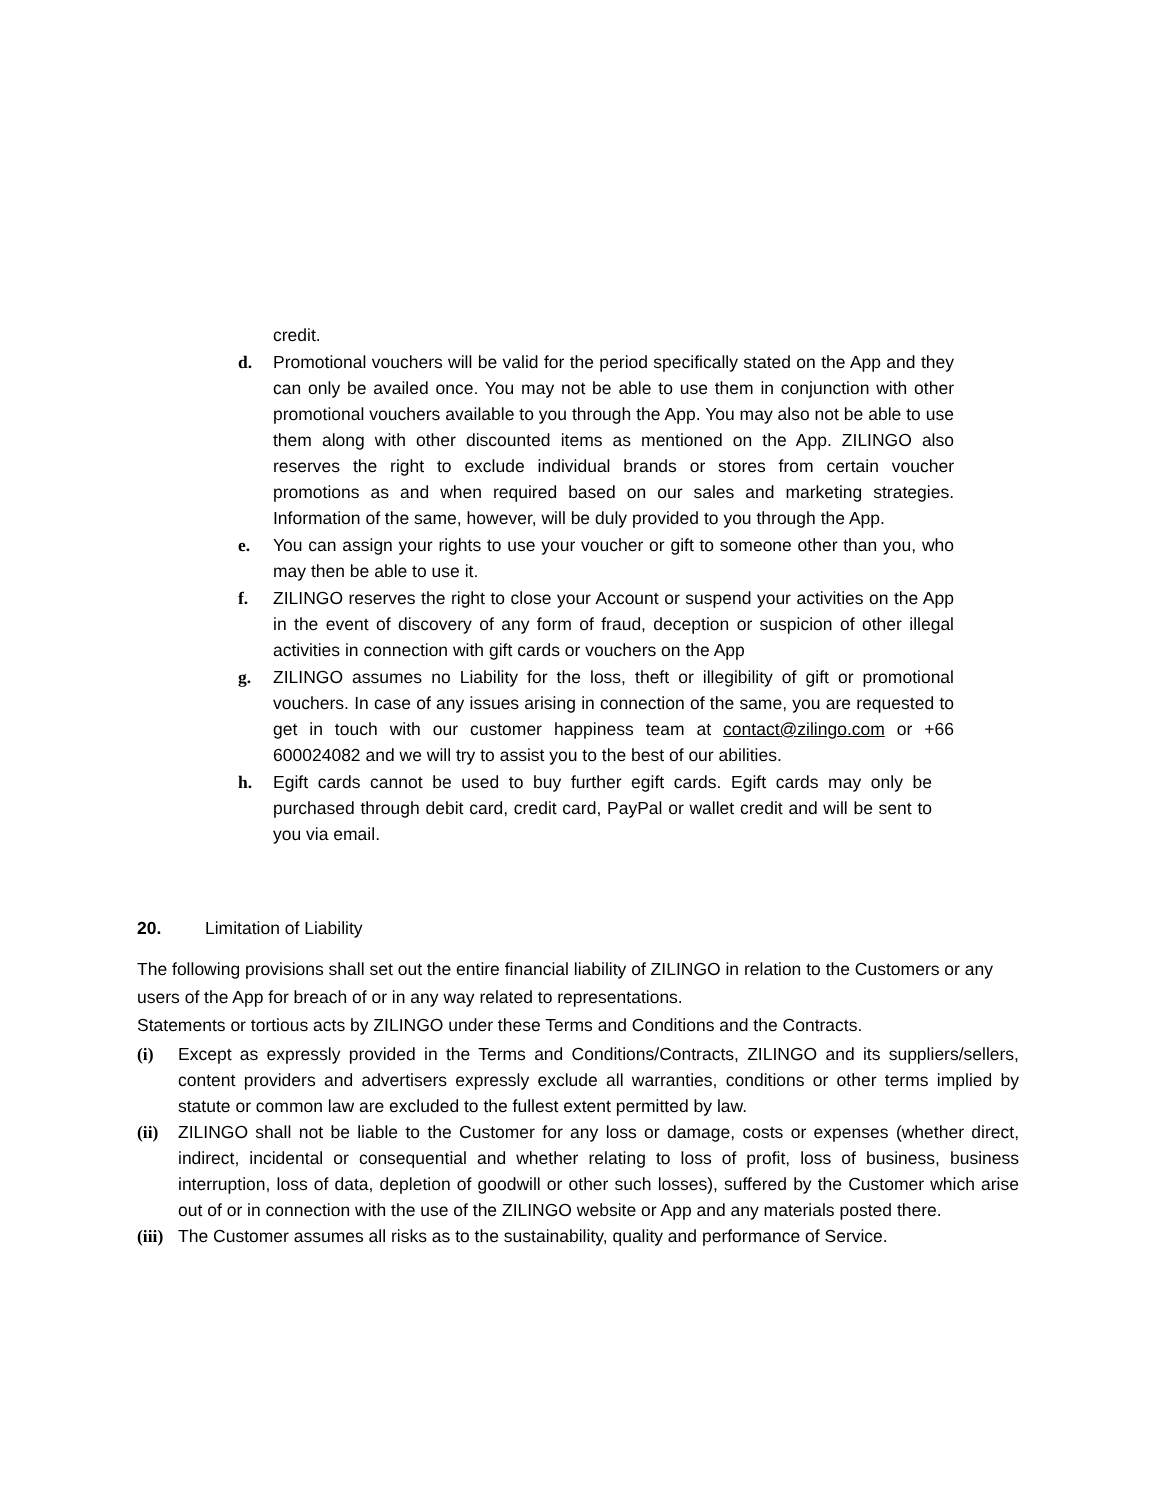credit.
d. Promotional vouchers will be valid for the period specifically stated on the App and they can only be availed once. You may not be able to use them in conjunction with other promotional vouchers available to you through the App. You may also not be able to use them along with other discounted items as mentioned on the App. ZILINGO also reserves the right to exclude individual brands or stores from certain voucher promotions as and when required based on our sales and marketing strategies. Information of the same, however, will be duly provided to you through the App.
e. You can assign your rights to use your voucher or gift to someone other than you, who may then be able to use it.
f. ZILINGO reserves the right to close your Account or suspend your activities on the App in the event of discovery of any form of fraud, deception or suspicion of other illegal activities in connection with gift cards or vouchers on the App
g. ZILINGO assumes no Liability for the loss, theft or illegibility of gift or promotional vouchers. In case of any issues arising in connection of the same, you are requested to get in touch with our customer happiness team at contact@zilingo.com or +66 600024082 and we will try to assist you to the best of our abilities.
h. Egift cards cannot be used to buy further egift cards. Egift cards may only be purchased through debit card, credit card, PayPal or wallet credit and will be sent to you via email.
20. Limitation of Liability
The following provisions shall set out the entire financial liability of ZILINGO in relation to the Customers or any users of the App for breach of or in any way related to representations.
Statements or tortious acts by ZILINGO under these Terms and Conditions and the Contracts.
(i) Except as expressly provided in the Terms and Conditions/Contracts, ZILINGO and its suppliers/sellers, content providers and advertisers expressly exclude all warranties, conditions or other terms implied by statute or common law are excluded to the fullest extent permitted by law.
(ii) ZILINGO shall not be liable to the Customer for any loss or damage, costs or expenses (whether direct, indirect, incidental or consequential and whether relating to loss of profit, loss of business, business interruption, loss of data, depletion of goodwill or other such losses), suffered by the Customer which arise out of or in connection with the use of the ZILINGO website or App and any materials posted there.
(iii) The Customer assumes all risks as to the sustainability, quality and performance of Service.